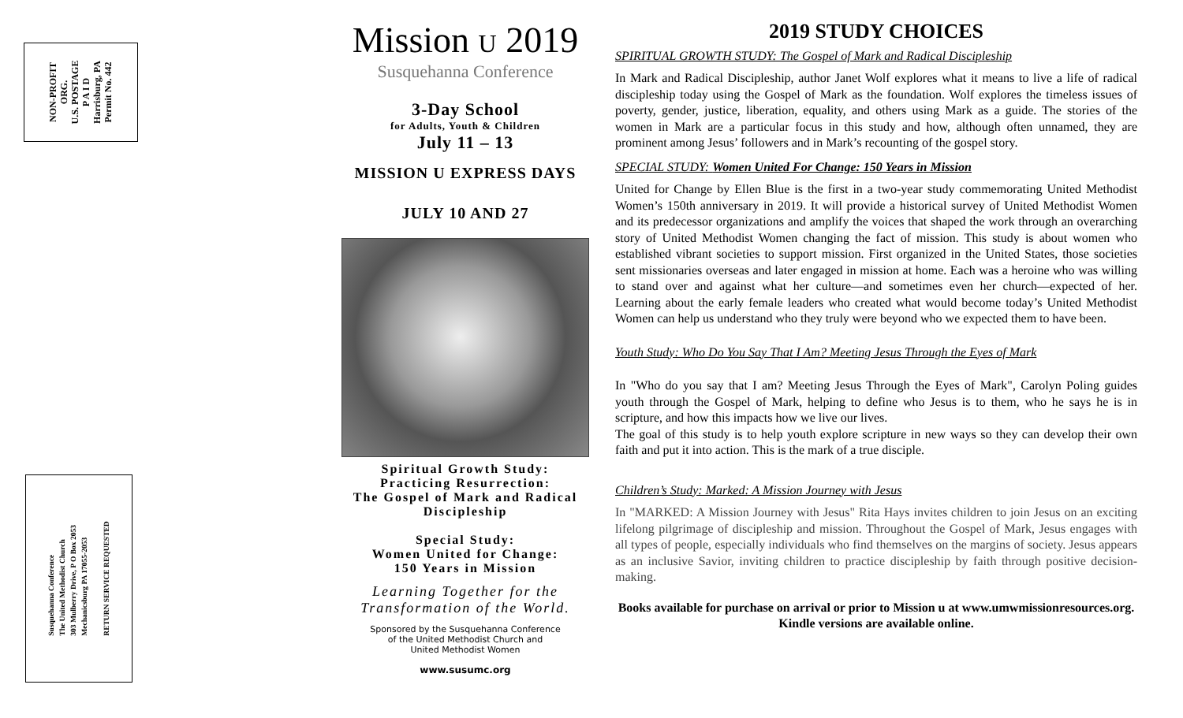NON-PROFIT
ORG.
U.S. POSTAGE
P A I D
Harrisburg, PA
Permit No. 442
Susquehanna Conference
The United Methodist Church
303 Mulberry Drive, P O Box 2053
Mechanicsburg PA 17055-2053
RETURN SERVICE REQUESTED
Mission U 2019
Susquehanna Conference
3-Day School
for Adults, Youth & Children
July 11 – 13
MISSION U EXPRESS DAYS
JULY 10 AND 27
Spiritual Growth Study:
Practicing Resurrection:
The Gospel of Mark and Radical Discipleship
Special Study:
Women United for Change:
150 Years in Mission
Learning Together for the Transformation of the World.
Sponsored by the Susquehanna Conference
of the United Methodist Church and
United Methodist Women
www.susumc.org
2019 STUDY CHOICES
SPIRITUAL GROWTH STUDY: The Gospel of Mark and Radical Discipleship
In Mark and Radical Discipleship, author Janet Wolf explores what it means to live a life of radical discipleship today using the Gospel of Mark as the foundation. Wolf explores the timeless issues of poverty, gender, justice, liberation, equality, and others using Mark as a guide. The stories of the women in Mark are a particular focus in this study and how, although often unnamed, they are prominent among Jesus’ followers and in Mark’s recounting of the gospel story.
SPECIAL STUDY: Women United For Change: 150 Years in Mission
United for Change by Ellen Blue is the first in a two-year study commemorating United Methodist Women’s 150th anniversary in 2019. It will provide a historical survey of United Methodist Women and its predecessor organizations and amplify the voices that shaped the work through an overarching story of United Methodist Women changing the fact of mission. This study is about women who established vibrant societies to support mission. First organized in the United States, those societies sent missionaries overseas and later engaged in mission at home. Each was a heroine who was willing to stand over and against what her culture—and sometimes even her church—expected of her. Learning about the early female leaders who created what would become today’s United Methodist Women can help us understand who they truly were beyond who we expected them to have been.
Youth Study: Who Do You Say That I Am? Meeting Jesus Through the Eyes of Mark
In "Who do you say that I am? Meeting Jesus Through the Eyes of Mark", Carolyn Poling guides youth through the Gospel of Mark, helping to define who Jesus is to them, who he says he is in scripture, and how this impacts how we live our lives.
The goal of this study is to help youth explore scripture in new ways so they can develop their own faith and put it into action. This is the mark of a true disciple.
Children’s Study: Marked: A Mission Journey with Jesus
In "MARKED: A Mission Journey with Jesus" Rita Hays invites children to join Jesus on an exciting lifelong pilgrimage of discipleship and mission. Throughout the Gospel of Mark, Jesus engages with all types of people, especially individuals who find themselves on the margins of society. Jesus appears as an inclusive Savior, inviting children to practice discipleship by faith through positive decision-making.
Books available for purchase on arrival or prior to Mission u at www.umwmissionresources.org. Kindle versions are available online.